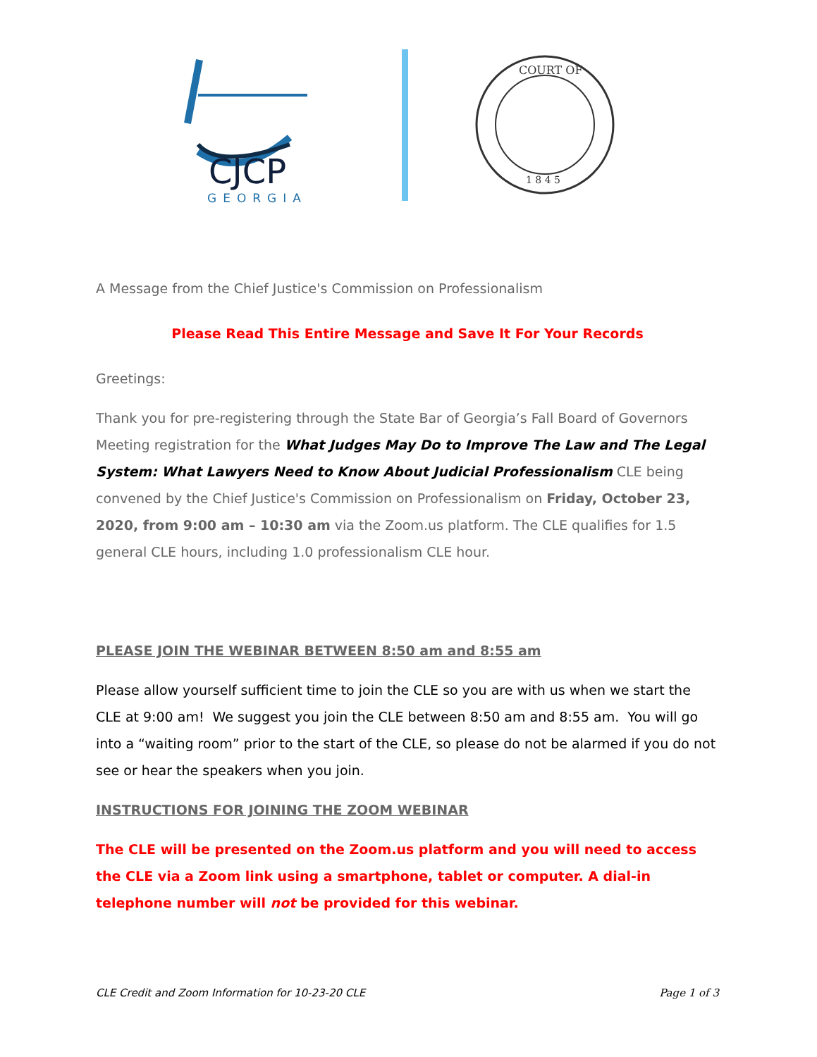CJCP
GEORGIA
COURT OF
1 8 4 5
A Message from the Chief Justice's Commission on Professionalism
Please Read This Entire Message and Save It For Your Records
Greetings:
Thank you for pre-registering through the State Bar of Georgia’s Fall Board of Governors Meeting registration for the What Judges May Do to Improve The Law and The Legal System: What Lawyers Need to Know About Judicial Professionalism CLE being convened by the Chief Justice's Commission on Professionalism on Friday, October 23, 2020, from 9:00 am – 10:30 am via the Zoom.us platform. The CLE qualifies for 1.5 general CLE hours, including 1.0 professionalism CLE hour.
PLEASE JOIN THE WEBINAR BETWEEN 8:50 am and 8:55 am
Please allow yourself sufficient time to join the CLE so you are with us when we start the CLE at 9:00 am! We suggest you join the CLE between 8:50 am and 8:55 am. You will go into a “waiting room” prior to the start of the CLE, so please do not be alarmed if you do not see or hear the speakers when you join.
INSTRUCTIONS FOR JOINING THE ZOOM WEBINAR
The CLE will be presented on the Zoom.us platform and you will need to access the CLE via a Zoom link using a smartphone, tablet or computer. A dial-in telephone number will not be provided for this webinar.
CLE Credit and Zoom Information for 10-23-20 CLE Page 1 of 3